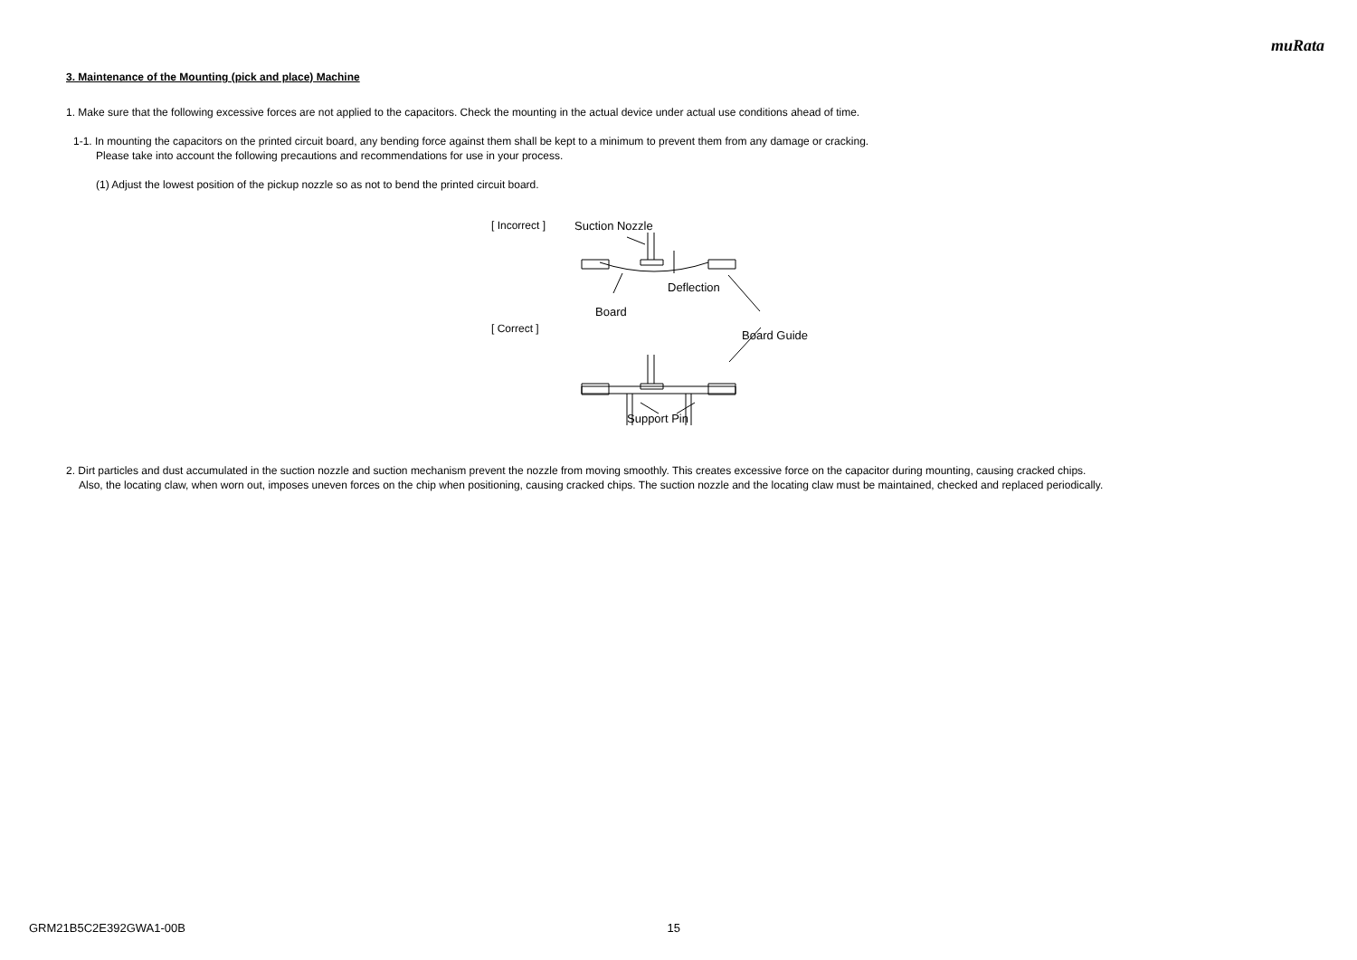muRata
3. Maintenance of the Mounting (pick and place) Machine
1. Make sure that the following excessive forces are not applied to the capacitors. Check the mounting in the actual device under actual use conditions ahead of time.
1-1. In mounting the capacitors on the printed circuit board, any bending force against them shall be kept to a minimum to prevent them from any damage or cracking.
Please take into account the following precautions and recommendations for use in your process.
(1) Adjust the lowest position of the pickup nozzle so as not to bend the printed circuit board.
[ Incorrect ]
[ Correct ]
Suction Nozzle
Deflection
Board
Board Guide
Support Pin
2. Dirt particles and dust accumulated in the suction nozzle and suction mechanism prevent the nozzle from moving smoothly. This creates excessive force on the capacitor during mounting, causing cracked chips.
Also, the locating claw, when worn out, imposes uneven forces on the chip when positioning, causing cracked chips. The suction nozzle and the locating claw must be maintained, checked and replaced periodically.
GRM21B5C2E392GWA1-00B 15